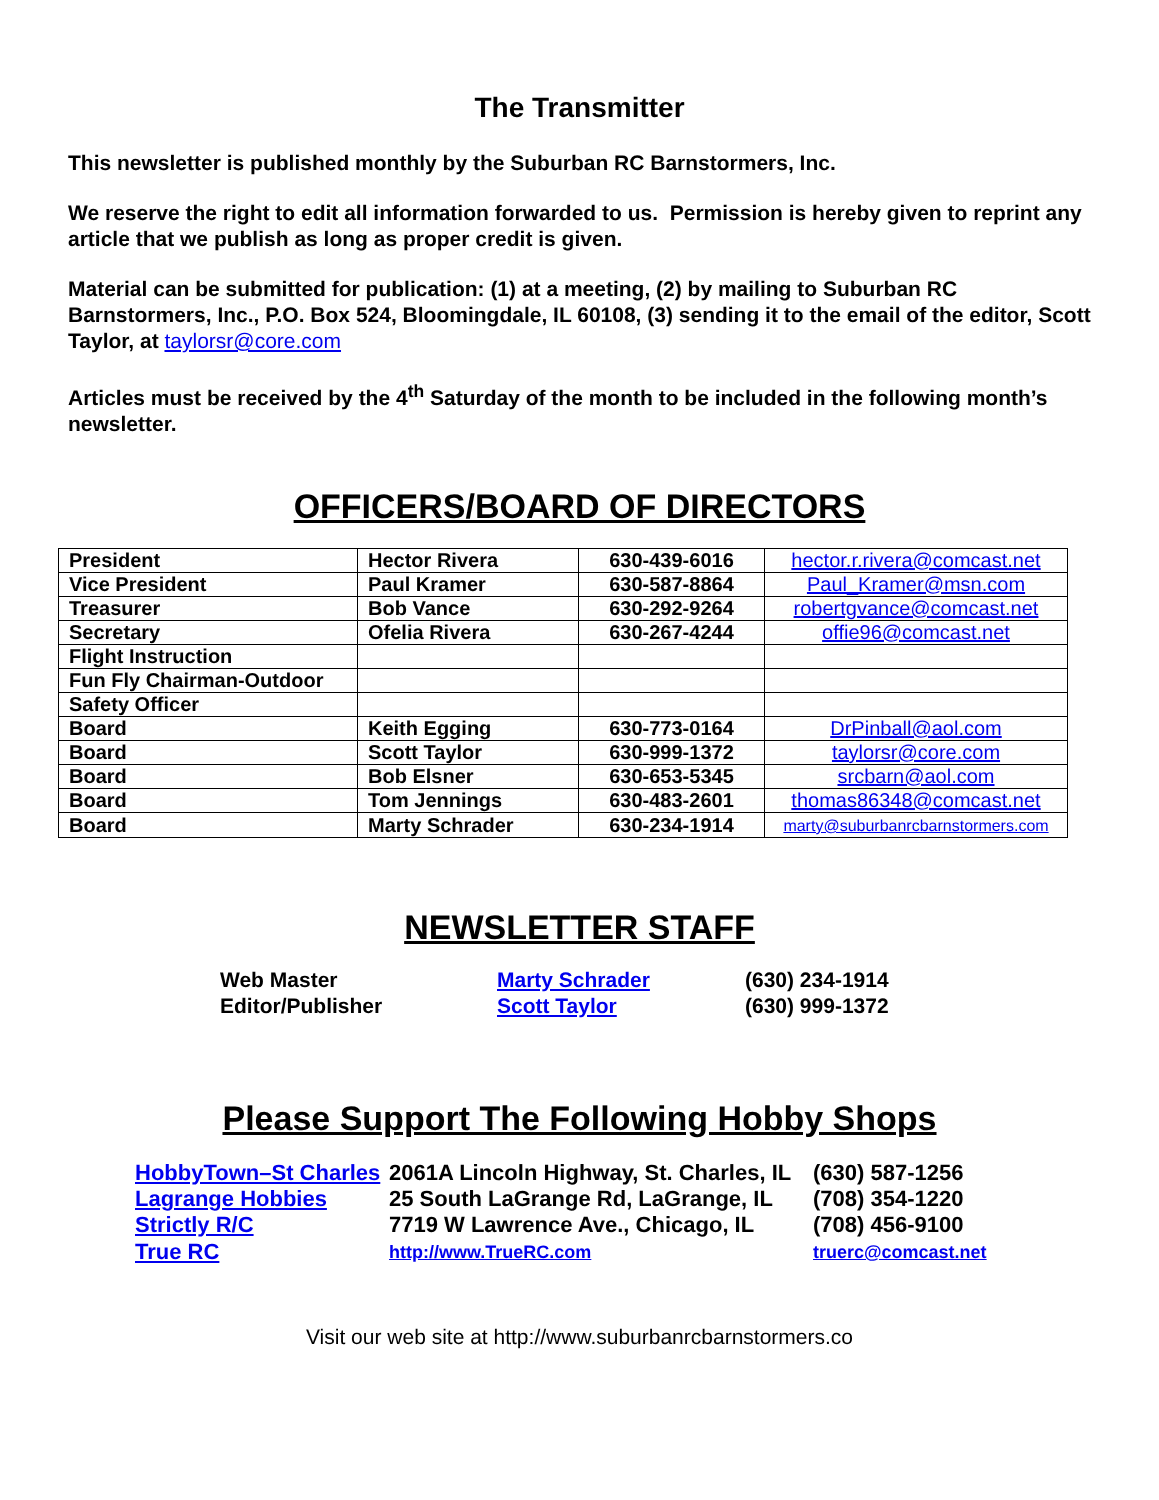The Transmitter
This newsletter is published monthly by the Suburban RC Barnstormers, Inc.
We reserve the right to edit all information forwarded to us. Permission is hereby given to reprint any article that we publish as long as proper credit is given.
Material can be submitted for publication: (1) at a meeting, (2) by mailing to Suburban RC Barnstormers, Inc., P.O. Box 524, Bloomingdale, IL 60108, (3) sending it to the email of the editor, Scott Taylor, at taylorsr@core.com
Articles must be received by the 4<sup>th</sup> Saturday of the month to be included in the following month’s newsletter.
OFFICERS/BOARD OF DIRECTORS
| President | Hector Rivera | 630-439-6016 | hector.r.rivera@comcast.net |
| Vice President | Paul Kramer | 630-587-8864 | Paul_Kramer@msn.com |
| Treasurer | Bob Vance | 630-292-9264 | robertgvance@comcast.net |
| Secretary | Ofelia Rivera | 630-267-4244 | offie96@comcast.net |
| Flight Instruction | | | |
| Fun Fly Chairman-Outdoor | | | |
| Safety Officer | | | |
| Board | Keith Egging | 630-773-0164 | DrPinball@aol.com |
| Board | Scott Taylor | 630-999-1372 | taylorsr@core.com |
| Board | Bob Elsner | 630-653-5345 | srcbarn@aol.com |
| Board | Tom Jennings | 630-483-2601 | thomas86348@comcast.net |
| Board | Marty Schrader | 630-234-1914 | marty@suburbanrcbarnstormers.com |
NEWSLETTER STAFF
| Web Master | Marty Schrader | (630) 234-1914 |
| Editor/Publisher | Scott Taylor | (630) 999-1372 |
Please Support The Following Hobby Shops
| HobbyTown–St Charles | 2061A Lincoln Highway, St. Charles, IL | (630) 587-1256 |
| Lagrange Hobbies | 25 South LaGrange Rd, LaGrange, IL | (708) 354-1220 |
| Strictly R/C | 7719 W Lawrence Ave., Chicago, IL | (708) 456-9100 |
| True RC | http://www.TrueRC.com | truerc@comcast.net |
Visit our web site at http://www.suburbanrcbarnstormers.co